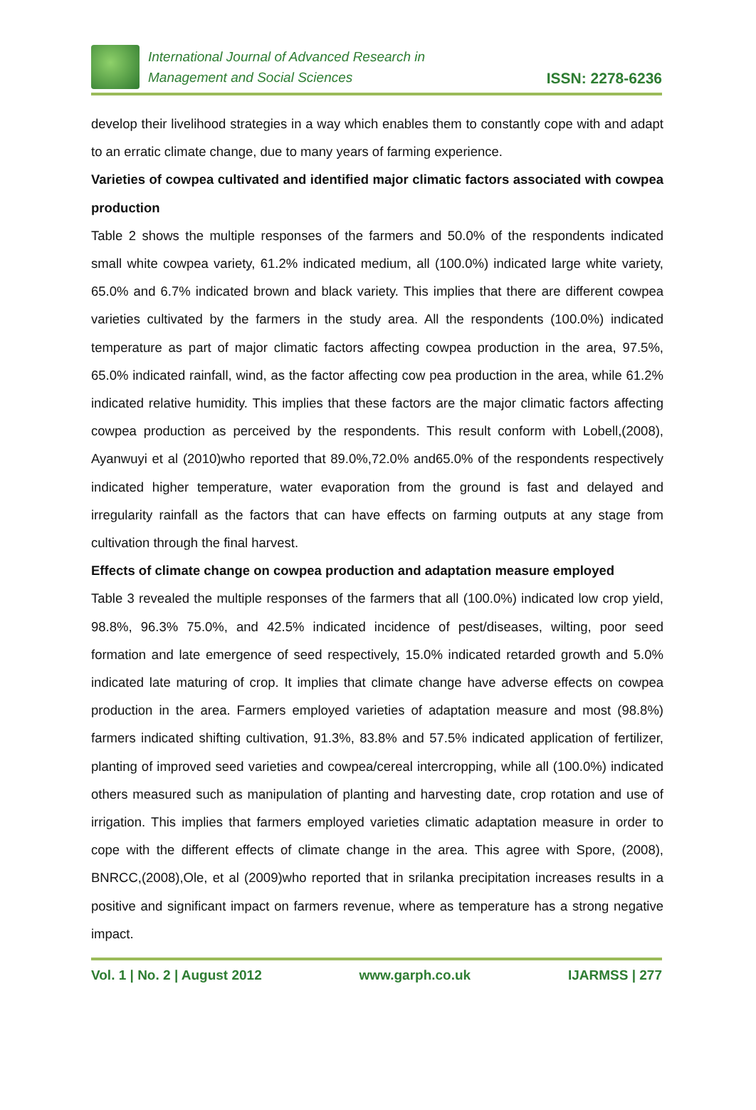International Journal of Advanced Research in
Management and Social Sciences
ISSN: 2278-6236
develop their livelihood strategies in a way which enables them to constantly cope with and adapt to an erratic climate change, due to many years of farming experience.
Varieties of cowpea cultivated and identified major climatic factors associated with cowpea production
Table 2 shows the multiple responses of the farmers and 50.0% of the respondents indicated small white cowpea variety, 61.2% indicated medium, all (100.0%) indicated large white variety, 65.0% and 6.7% indicated brown and black variety. This implies that there are different cowpea varieties cultivated by the farmers in the study area. All the respondents (100.0%) indicated temperature as part of major climatic factors affecting cowpea production in the area, 97.5%, 65.0% indicated rainfall, wind, as the factor affecting cow pea production in the area, while 61.2% indicated relative humidity. This implies that these factors are the major climatic factors affecting cowpea production as perceived by the respondents. This result conform with Lobell,(2008), Ayanwuyi et al (2010)who reported that 89.0%,72.0% and65.0% of the respondents respectively indicated higher temperature, water evaporation from the ground is fast and delayed and irregularity rainfall as the factors that can have effects on farming outputs at any stage from cultivation through the final harvest.
Effects of climate change on cowpea production and adaptation measure employed
Table 3 revealed the multiple responses of the farmers that all (100.0%) indicated low crop yield, 98.8%, 96.3% 75.0%, and 42.5% indicated incidence of pest/diseases, wilting, poor seed formation and late emergence of seed respectively, 15.0% indicated retarded growth and 5.0% indicated late maturing of crop. It implies that climate change have adverse effects on cowpea production in the area. Farmers employed varieties of adaptation measure and most (98.8%) farmers indicated shifting cultivation, 91.3%, 83.8% and 57.5% indicated application of fertilizer, planting of improved seed varieties and cowpea/cereal intercropping, while all (100.0%) indicated others measured such as manipulation of planting and harvesting date, crop rotation and use of irrigation. This implies that farmers employed varieties climatic adaptation measure in order to cope with the different effects of climate change in the area. This agree with Spore, (2008), BNRCC,(2008),Ole, et al (2009)who reported that in srilanka precipitation increases results in a positive and significant impact on farmers revenue, where as temperature has a strong negative impact.
Vol. 1 | No. 2 | August 2012 www.garph.co.uk IJARMSS | 277